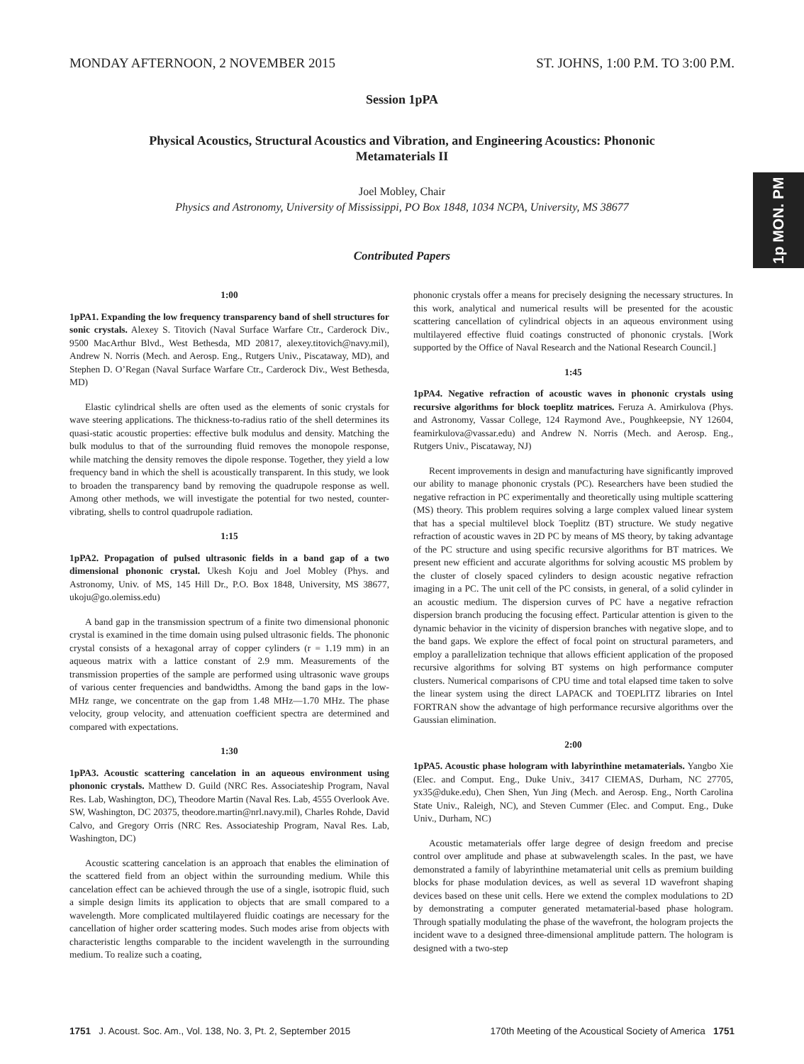MONDAY AFTERNOON, 2 NOVEMBER 2015 ST. JOHNS, 1:00 P.M. TO 3:00 P.M.
1p MON. PM
Session 1pPA
Physical Acoustics, Structural Acoustics and Vibration, and Engineering Acoustics: Phononic Metamaterials II
Joel Mobley, Chair
Physics and Astronomy, University of Mississippi, PO Box 1848, 1034 NCPA, University, MS 38677
Contributed Papers
1:00
1pPA1. Expanding the low frequency transparency band of shell structures for sonic crystals. Alexey S. Titovich (Naval Surface Warfare Ctr., Carderock Div., 9500 MacArthur Blvd., West Bethesda, MD 20817, alexey.titovich@navy.mil), Andrew N. Norris (Mech. and Aerosp. Eng., Rutgers Univ., Piscataway, MD), and Stephen D. O’Regan (Naval Surface Warfare Ctr., Carderock Div., West Bethesda, MD)
Elastic cylindrical shells are often used as the elements of sonic crystals for wave steering applications. The thickness-to-radius ratio of the shell determines its quasi-static acoustic properties: effective bulk modulus and density. Matching the bulk modulus to that of the surrounding fluid removes the monopole response, while matching the density removes the dipole response. Together, they yield a low frequency band in which the shell is acoustically transparent. In this study, we look to broaden the transparency band by removing the quadrupole response as well. Among other methods, we will investigate the potential for two nested, counter-vibrating, shells to control quadrupole radiation.
1:15
1pPA2. Propagation of pulsed ultrasonic fields in a band gap of a two dimensional phononic crystal. Ukesh Koju and Joel Mobley (Phys. and Astronomy, Univ. of MS, 145 Hill Dr., P.O. Box 1848, University, MS 38677, ukoju@go.olemiss.edu)
A band gap in the transmission spectrum of a finite two dimensional phononic crystal is examined in the time domain using pulsed ultrasonic fields. The phononic crystal consists of a hexagonal array of copper cylinders (r = 1.19 mm) in an aqueous matrix with a lattice constant of 2.9 mm. Measurements of the transmission properties of the sample are performed using ultrasonic wave groups of various center frequencies and bandwidths. Among the band gaps in the low-MHz range, we concentrate on the gap from 1.48 MHz—1.70 MHz. The phase velocity, group velocity, and attenuation coefficient spectra are determined and compared with expectations.
1:30
1pPA3. Acoustic scattering cancelation in an aqueous environment using phononic crystals. Matthew D. Guild (NRC Res. Associateship Program, Naval Res. Lab, Washington, DC), Theodore Martin (Naval Res. Lab, 4555 Overlook Ave. SW, Washington, DC 20375, theodore.martin@nrl.navy.mil), Charles Rohde, David Calvo, and Gregory Orris (NRC Res. Associateship Program, Naval Res. Lab, Washington, DC)
Acoustic scattering cancelation is an approach that enables the elimination of the scattered field from an object within the surrounding medium. While this cancelation effect can be achieved through the use of a single, isotropic fluid, such a simple design limits its application to objects that are small compared to a wavelength. More complicated multilayered fluidic coatings are necessary for the cancellation of higher order scattering modes. Such modes arise from objects with characteristic lengths comparable to the incident wavelength in the surrounding medium. To realize such a coating,
phononic crystals offer a means for precisely designing the necessary structures. In this work, analytical and numerical results will be presented for the acoustic scattering cancellation of cylindrical objects in an aqueous environment using multilayered effective fluid coatings constructed of phononic crystals. [Work supported by the Office of Naval Research and the National Research Council.]
1:45
1pPA4. Negative refraction of acoustic waves in phononic crystals using recursive algorithms for block toeplitz matrices. Feruza A. Amirkulova (Phys. and Astronomy, Vassar College, 124 Raymond Ave., Poughkeepsie, NY 12604, feamirkulova@vassar.edu) and Andrew N. Norris (Mech. and Aerosp. Eng., Rutgers Univ., Piscataway, NJ)
Recent improvements in design and manufacturing have significantly improved our ability to manage phononic crystals (PC). Researchers have been studied the negative refraction in PC experimentally and theoretically using multiple scattering (MS) theory. This problem requires solving a large complex valued linear system that has a special multilevel block Toeplitz (BT) structure. We study negative refraction of acoustic waves in 2D PC by means of MS theory, by taking advantage of the PC structure and using specific recursive algorithms for BT matrices. We present new efficient and accurate algorithms for solving acoustic MS problem by the cluster of closely spaced cylinders to design acoustic negative refraction imaging in a PC. The unit cell of the PC consists, in general, of a solid cylinder in an acoustic medium. The dispersion curves of PC have a negative refraction dispersion branch producing the focusing effect. Particular attention is given to the dynamic behavior in the vicinity of dispersion branches with negative slope, and to the band gaps. We explore the effect of focal point on structural parameters, and employ a parallelization technique that allows efficient application of the proposed recursive algorithms for solving BT systems on high performance computer clusters. Numerical comparisons of CPU time and total elapsed time taken to solve the linear system using the direct LAPACK and TOEPLITZ libraries on Intel FORTRAN show the advantage of high performance recursive algorithms over the Gaussian elimination.
2:00
1pPA5. Acoustic phase hologram with labyrinthine metamaterials. Yangbo Xie (Elec. and Comput. Eng., Duke Univ., 3417 CIEMAS, Durham, NC 27705, yx35@duke.edu), Chen Shen, Yun Jing (Mech. and Aerosp. Eng., North Carolina State Univ., Raleigh, NC), and Steven Cummer (Elec. and Comput. Eng., Duke Univ., Durham, NC)
Acoustic metamaterials offer large degree of design freedom and precise control over amplitude and phase at subwavelength scales. In the past, we have demonstrated a family of labyrinthine metamaterial unit cells as premium building blocks for phase modulation devices, as well as several 1D wavefront shaping devices based on these unit cells. Here we extend the complex modulations to 2D by demonstrating a computer generated metamaterial-based phase hologram. Through spatially modulating the phase of the wavefront, the hologram projects the incident wave to a designed three-dimensional amplitude pattern. The hologram is designed with a two-step
1751 J. Acoust. Soc. Am., Vol. 138, No. 3, Pt. 2, September 2015 170th Meeting of the Acoustical Society of America 1751